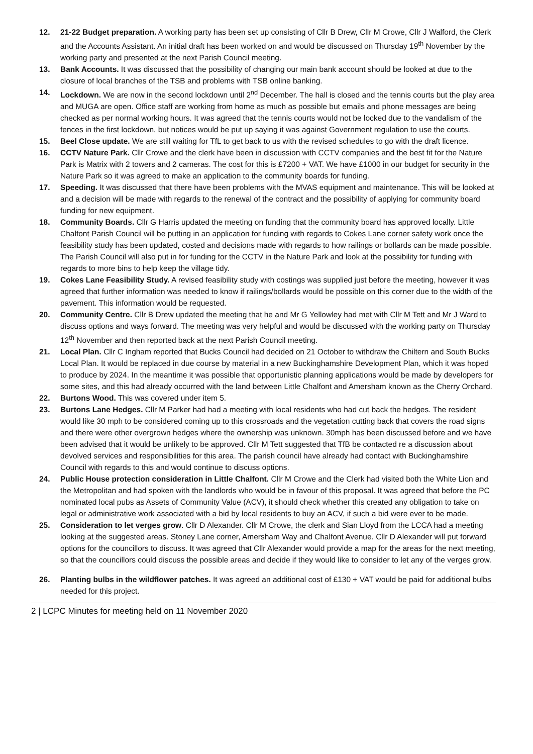12. 21-22 Budget preparation. A working party has been set up consisting of Cllr B Drew, Cllr M Crowe, Cllr J Walford, the Clerk and the Accounts Assistant. An initial draft has been worked on and would be discussed on Thursday 19<sup>th</sup> November by the working party and presented at the next Parish Council meeting.
13. Bank Accounts. It was discussed that the possibility of changing our main bank account should be looked at due to the closure of local branches of the TSB and problems with TSB online banking.
14. Lockdown. We are now in the second lockdown until 2<sup>nd</sup> December. The hall is closed and the tennis courts but the play area and MUGA are open. Office staff are working from home as much as possible but emails and phone messages are being checked as per normal working hours. It was agreed that the tennis courts would not be locked due to the vandalism of the fences in the first lockdown, but notices would be put up saying it was against Government regulation to use the courts.
15. Beel Close update. We are still waiting for TfL to get back to us with the revised schedules to go with the draft licence.
16. CCTV Nature Park. Cllr Crowe and the clerk have been in discussion with CCTV companies and the best fit for the Nature Park is Matrix with 2 towers and 2 cameras. The cost for this is £7200 + VAT. We have £1000 in our budget for security in the Nature Park so it was agreed to make an application to the community boards for funding.
17. Speeding. It was discussed that there have been problems with the MVAS equipment and maintenance. This will be looked at and a decision will be made with regards to the renewal of the contract and the possibility of applying for community board funding for new equipment.
18. Community Boards. Cllr G Harris updated the meeting on funding that the community board has approved locally. Little Chalfont Parish Council will be putting in an application for funding with regards to Cokes Lane corner safety work once the feasibility study has been updated, costed and decisions made with regards to how railings or bollards can be made possible. The Parish Council will also put in for funding for the CCTV in the Nature Park and look at the possibility for funding with regards to more bins to help keep the village tidy.
19. Cokes Lane Feasibility Study. A revised feasibility study with costings was supplied just before the meeting, however it was agreed that further information was needed to know if railings/bollards would be possible on this corner due to the width of the pavement. This information would be requested.
20. Community Centre. Cllr B Drew updated the meeting that he and Mr G Yellowley had met with Cllr M Tett and Mr J Ward to discuss options and ways forward. The meeting was very helpful and would be discussed with the working party on Thursday 12<sup>th</sup> November and then reported back at the next Parish Council meeting.
21. Local Plan. Cllr C Ingham reported that Bucks Council had decided on 21 October to withdraw the Chiltern and South Bucks Local Plan. It would be replaced in due course by material in a new Buckinghamshire Development Plan, which it was hoped to produce by 2024. In the meantime it was possible that opportunistic planning applications would be made by developers for some sites, and this had already occurred with the land between Little Chalfont and Amersham known as the Cherry Orchard.
22. Burtons Wood. This was covered under item 5.
23. Burtons Lane Hedges. Cllr M Parker had had a meeting with local residents who had cut back the hedges. The resident would like 30 mph to be considered coming up to this crossroads and the vegetation cutting back that covers the road signs and there were other overgrown hedges where the ownership was unknown. 30mph has been discussed before and we have been advised that it would be unlikely to be approved. Cllr M Tett suggested that TfB be contacted re a discussion about devolved services and responsibilities for this area. The parish council have already had contact with Buckinghamshire Council with regards to this and would continue to discuss options.
24. Public House protection consideration in Little Chalfont. Cllr M Crowe and the Clerk had visited both the White Lion and the Metropolitan and had spoken with the landlords who would be in favour of this proposal. It was agreed that before the PC nominated local pubs as Assets of Community Value (ACV), it should check whether this created any obligation to take on legal or administrative work associated with a bid by local residents to buy an ACV, if such a bid were ever to be made.
25. Consideration to let verges grow. Cllr D Alexander. Cllr M Crowe, the clerk and Sian Lloyd from the LCCA had a meeting looking at the suggested areas. Stoney Lane corner, Amersham Way and Chalfont Avenue. Cllr D Alexander will put forward options for the councillors to discuss. It was agreed that Cllr Alexander would provide a map for the areas for the next meeting, so that the councillors could discuss the possible areas and decide if they would like to consider to let any of the verges grow.
26. Planting bulbs in the wildflower patches. It was agreed an additional cost of £130 + VAT would be paid for additional bulbs needed for this project.
2 | LCPC Minutes for meeting held on 11 November 2020